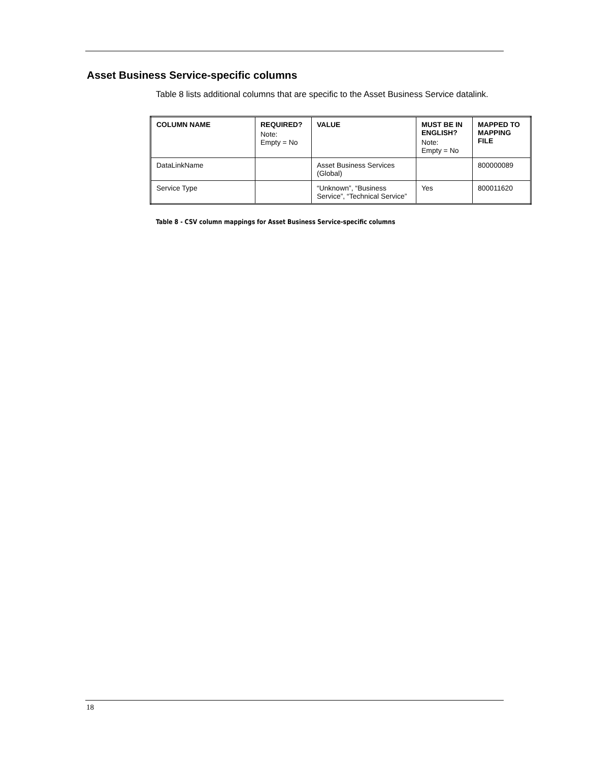Asset Business Service-specific columns
Table 8 lists additional columns that are specific to the Asset Business Service datalink.
| COLUMN NAME | REQUIRED? Note: Empty = No | VALUE | MUST BE IN ENGLISH? Note: Empty = No | MAPPED TO MAPPING FILE |
| --- | --- | --- | --- | --- |
| DataLinkName | | Asset Business Services (Global) | | 800000089 |
| Service Type | | “Unknown”, “Business Service”, “Technical Service” | Yes | 800011620 |
Table 8 - CSV column mappings for Asset Business Service-specific columns
18